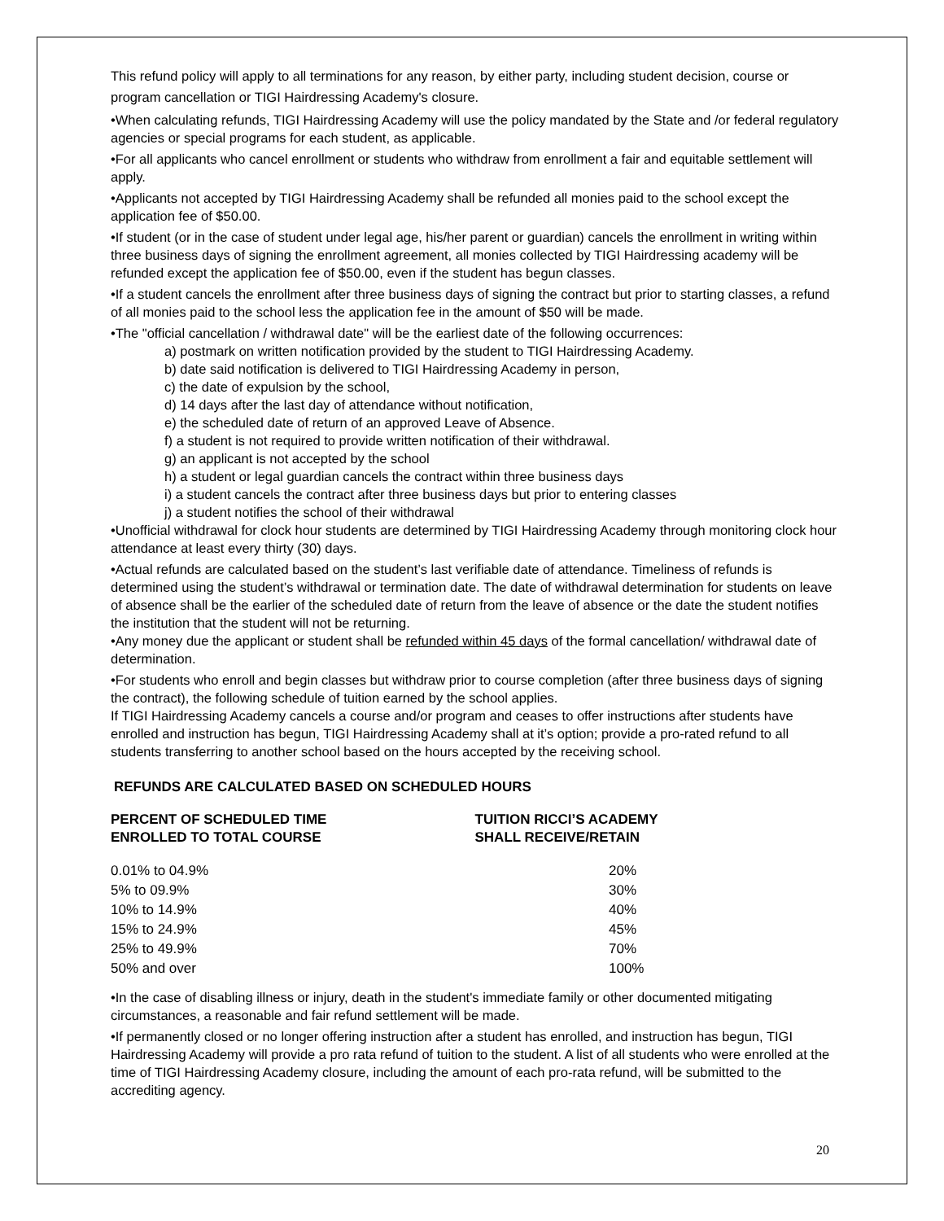This refund policy will apply to all terminations for any reason, by either party, including student decision, course or program cancellation or TIGI Hairdressing Academy's closure.
•When calculating refunds, TIGI Hairdressing Academy will use the policy mandated by the State and /or federal regulatory agencies or special programs for each student, as applicable.
•For all applicants who cancel enrollment or students who withdraw from enrollment a fair and equitable settlement will apply.
•Applicants not accepted by TIGI Hairdressing Academy shall be refunded all monies paid to the school except the application fee of $50.00.
•If student (or in the case of student under legal age, his/her parent or guardian) cancels the enrollment in writing within three business days of signing the enrollment agreement, all monies collected by TIGI Hairdressing academy will be refunded except the application fee of $50.00, even if the student has begun classes.
•If a student cancels the enrollment after three business days of signing the contract but prior to starting classes, a refund of all monies paid to the school less the application fee in the amount of $50 will be made.
•The "official cancellation / withdrawal date" will be the earliest date of the following occurrences:
a) postmark on written notification provided by the student to TIGI Hairdressing Academy.
b) date said notification is delivered to TIGI Hairdressing Academy in person,
c) the date of expulsion by the school,
d) 14 days after the last day of attendance without notification,
e) the scheduled date of return of an approved Leave of Absence.
f) a student is not required to provide written notification of their withdrawal.
g) an applicant is not accepted by the school
h) a student or legal guardian cancels the contract within three business days
i) a student cancels the contract after three business days but prior to entering classes
j) a student notifies the school of their withdrawal
•Unofficial withdrawal for clock hour students are determined by TIGI Hairdressing Academy through monitoring clock hour attendance at least every thirty (30) days.
•Actual refunds are calculated based on the student’s last verifiable date of attendance. Timeliness of refunds is determined using the student’s withdrawal or termination date. The date of withdrawal determination for students on leave of absence shall be the earlier of the scheduled date of return from the leave of absence or the date the student notifies the institution that the student will not be returning.
•Any money due the applicant or student shall be refunded within 45 days of the formal cancellation/ withdrawal date of determination.
•For students who enroll and begin classes but withdraw prior to course completion (after three business days of signing the contract), the following schedule of tuition earned by the school applies.
If TIGI Hairdressing Academy cancels a course and/or program and ceases to offer instructions after students have enrolled and instruction has begun, TIGI Hairdressing Academy shall at it’s option; provide a pro-rated refund to all students transferring to another school based on the hours accepted by the receiving school.
REFUNDS ARE CALCULATED BASED ON SCHEDULED HOURS
PERCENT OF SCHEDULED TIME
ENROLLED TO TOTAL COURSE
TUITION RICCI’S ACADEMY
SHALL RECEIVE/RETAIN
| 0.01% to 04.9% | 20% |
| 5% to 09.9% | 30% |
| 10% to 14.9% | 40% |
| 15% to 24.9% | 45% |
| 25% to 49.9% | 70% |
| 50% and over | 100% |
•In the case of disabling illness or injury, death in the student's immediate family or other documented mitigating circumstances, a reasonable and fair refund settlement will be made.
•If permanently closed or no longer offering instruction after a student has enrolled, and instruction has begun, TIGI Hairdressing Academy will provide a pro rata refund of tuition to the student. A list of all students who were enrolled at the time of TIGI Hairdressing Academy closure, including the amount of each pro-rata refund, will be submitted to the accrediting agency.
20